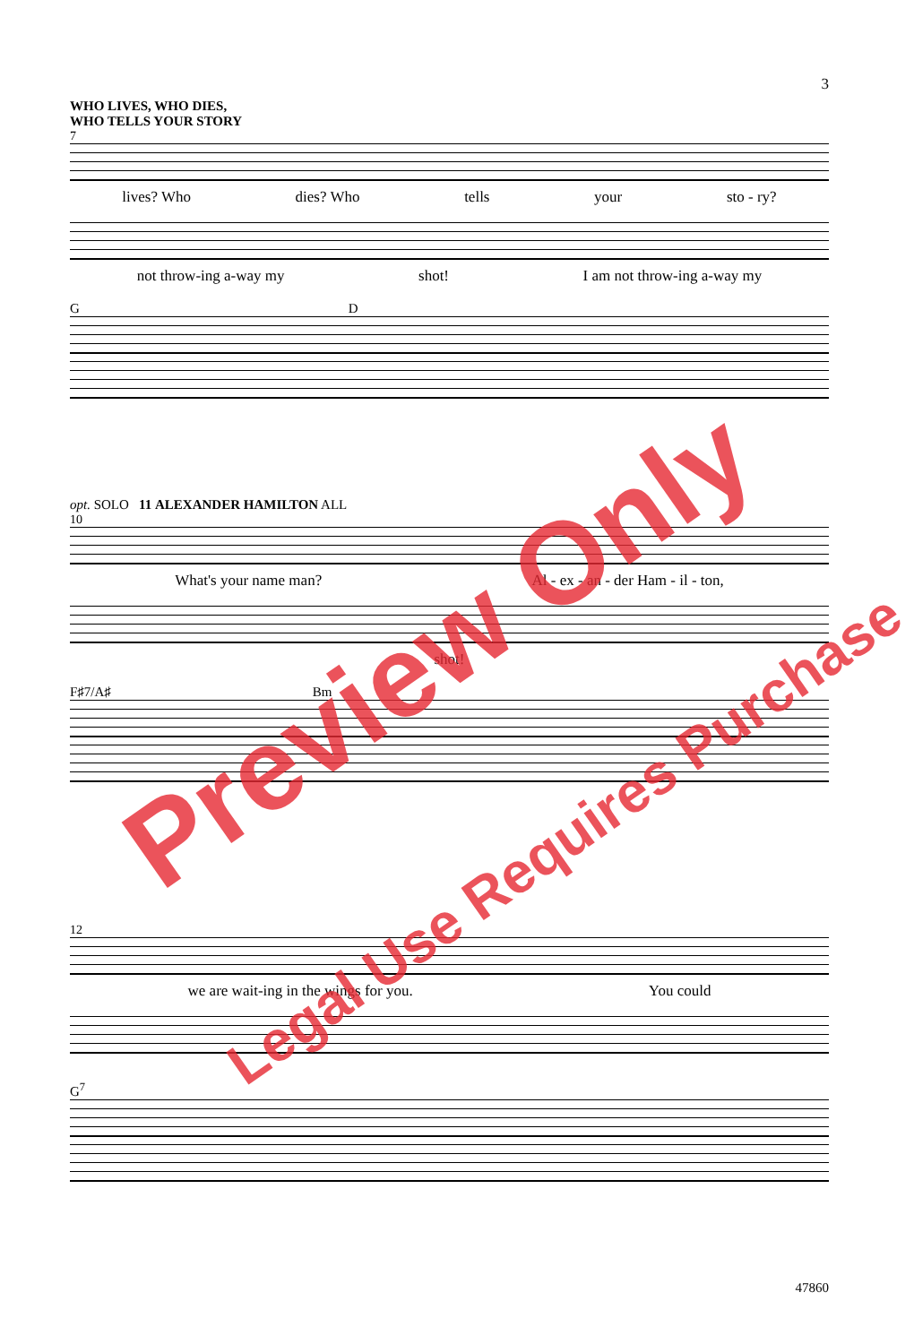3
WHO LIVES, WHO DIES,
WHO TELLS YOUR STORY
7
lives? Who dies? Who tells your sto - ry?
not throw-ing a-way my shot! I am not throw-ing a-way my
G D
opt. SOLO 11 ALEXANDER HAMILTON ALL
10
What's your name man? Al - ex - an - der Ham - il - ton,
shot!
F♯7/A♯ Bm
12
we are wait-ing in the wings for you. You could
G<sup>7</sup>
Preview Only
Legal Use Requires Purchase
47860